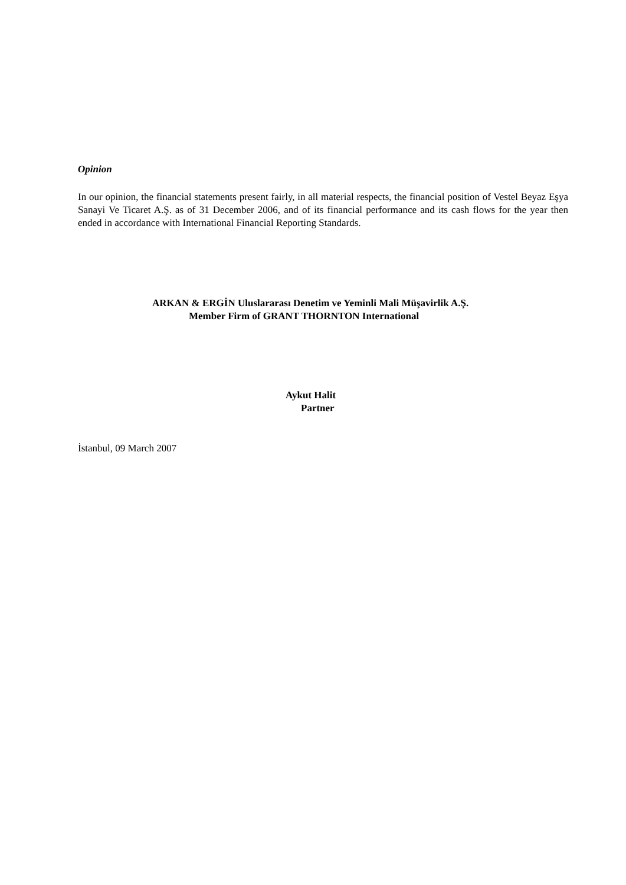Opinion
In our opinion, the financial statements present fairly, in all material respects, the financial position of Vestel Beyaz Eşya Sanayi Ve Ticaret A.Ş. as of 31 December 2006, and of its financial performance and its cash flows for the year then ended in accordance with International Financial Reporting Standards.
ARKAN & ERGİN Uluslararası Denetim ve Yeminli Mali Müşavirlik A.Ş.
Member Firm of GRANT THORNTON International
Aykut Halit
Partner
İstanbul, 09 March 2007